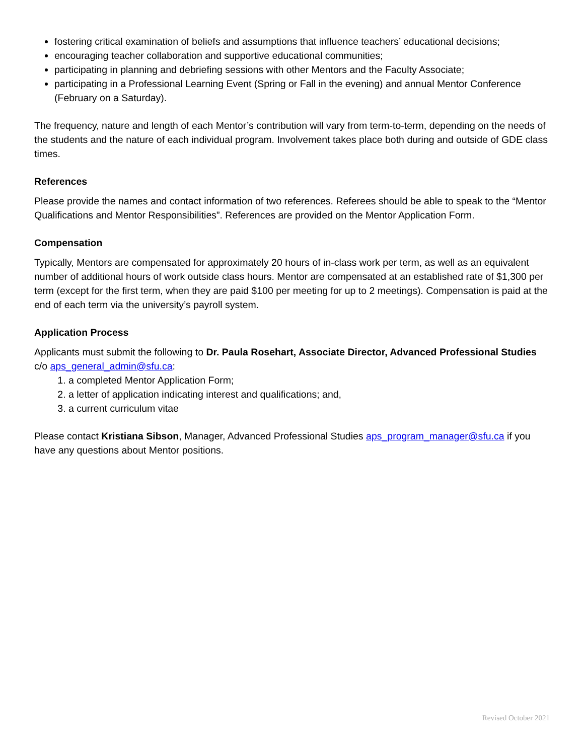fostering critical examination of beliefs and assumptions that influence teachers’ educational decisions;
encouraging teacher collaboration and supportive educational communities;
participating in planning and debriefing sessions with other Mentors and the Faculty Associate;
participating in a Professional Learning Event (Spring or Fall in the evening) and annual Mentor Conference (February on a Saturday).
The frequency, nature and length of each Mentor’s contribution will vary from term-to-term, depending on the needs of the students and the nature of each individual program. Involvement takes place both during and outside of GDE class times.
References
Please provide the names and contact information of two references. Referees should be able to speak to the “Mentor Qualifications and Mentor Responsibilities”. References are provided on the Mentor Application Form.
Compensation
Typically, Mentors are compensated for approximately 20 hours of in-class work per term, as well as an equivalent number of additional hours of work outside class hours. Mentor are compensated at an established rate of $1,300 per term (except for the first term, when they are paid $100 per meeting for up to 2 meetings). Compensation is paid at the end of each term via the university’s payroll system.
Application Process
Applicants must submit the following to Dr. Paula Rosehart, Associate Director, Advanced Professional Studies c/o aps_general_admin@sfu.ca:
1. a completed Mentor Application Form;
2. a letter of application indicating interest and qualifications; and,
3. a current curriculum vitae
Please contact Kristiana Sibson, Manager, Advanced Professional Studies aps_program_manager@sfu.ca if you have any questions about Mentor positions.
Revised October 2021